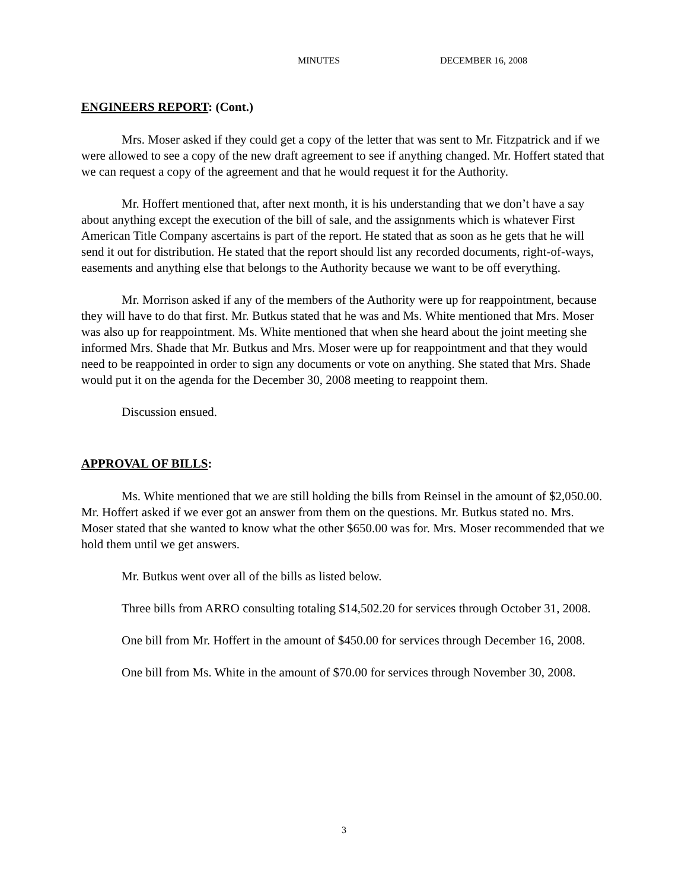MINUTES DECEMBER 16, 2008
ENGINEERS REPORT: (Cont.)
Mrs. Moser asked if they could get a copy of the letter that was sent to Mr. Fitzpatrick and if we were allowed to see a copy of the new draft agreement to see if anything changed. Mr. Hoffert stated that we can request a copy of the agreement and that he would request it for the Authority.
Mr. Hoffert mentioned that, after next month, it is his understanding that we don’t have a say about anything except the execution of the bill of sale, and the assignments which is whatever First American Title Company ascertains is part of the report. He stated that as soon as he gets that he will send it out for distribution. He stated that the report should list any recorded documents, right-of-ways, easements and anything else that belongs to the Authority because we want to be off everything.
Mr. Morrison asked if any of the members of the Authority were up for reappointment, because they will have to do that first. Mr. Butkus stated that he was and Ms. White mentioned that Mrs. Moser was also up for reappointment. Ms. White mentioned that when she heard about the joint meeting she informed Mrs. Shade that Mr. Butkus and Mrs. Moser were up for reappointment and that they would need to be reappointed in order to sign any documents or vote on anything. She stated that Mrs. Shade would put it on the agenda for the December 30, 2008 meeting to reappoint them.
Discussion ensued.
APPROVAL OF BILLS:
Ms. White mentioned that we are still holding the bills from Reinsel in the amount of $2,050.00. Mr. Hoffert asked if we ever got an answer from them on the questions. Mr. Butkus stated no. Mrs. Moser stated that she wanted to know what the other $650.00 was for. Mrs. Moser recommended that we hold them until we get answers.
Mr. Butkus went over all of the bills as listed below.
Three bills from ARRO consulting totaling $14,502.20 for services through October 31, 2008.
One bill from Mr. Hoffert in the amount of $450.00 for services through December 16, 2008.
One bill from Ms. White in the amount of $70.00 for services through November 30, 2008.
3